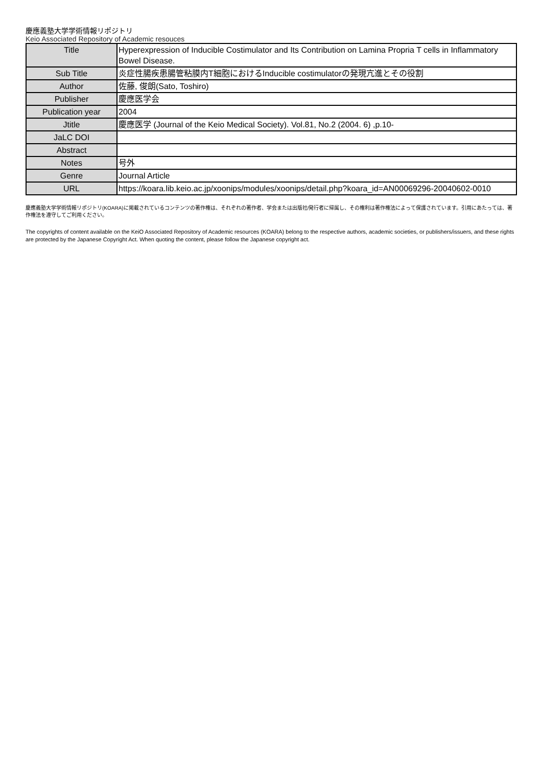慶應義塾大学学術情報リポジトリ
Keio Associated Repository of Academic resouces
| Title | Hyperexpression of Inducible Costimulator and Its Contribution on Lamina Propria T cells in Inflammatory Bowel Disease. |
| Sub Title | 炎症性腸疾患腸管粘膜内T細胞におけるInducible costimulatorの発現亢進とその役割 |
| Author | 佐藤, 俊朗(Sato, Toshiro) |
| Publisher | 慶應医学会 |
| Publication year | 2004 |
| Jtitle | 慶應医学 (Journal of the Keio Medical Society). Vol.81, No.2 (2004. 6) ,p.10- |
| JaLC DOI | |
| Abstract | |
| Notes | 号外 |
| Genre | Journal Article |
| URL | https://koara.lib.keio.ac.jp/xoonips/modules/xoonips/detail.php?koara_id=AN00069296-20040602-0010 |
慶應義塾大学学術情報リポジトリ(KOARA)に掲載されているコンテンツの著作権は、それぞれの著作者、学会または出版社/発行者に帰属し、その権利は著作権法によって保護されています。引用にあたっては、著作権法を遵守してご利用ください。
The copyrights of content available on the KeiO Associated Repository of Academic resources (KOARA) belong to the respective authors, academic societies, or publishers/issuers, and these rights are protected by the Japanese Copyright Act. When quoting the content, please follow the Japanese copyright act.